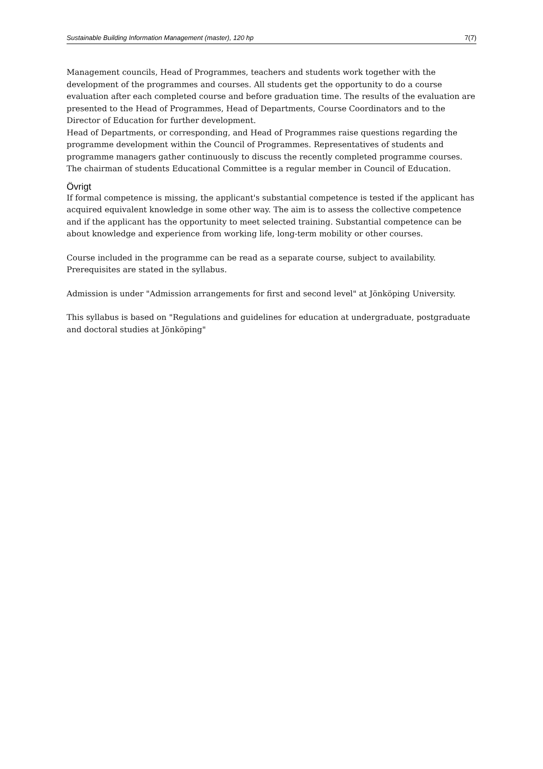Sustainable Building Information Management (master), 120 hp 7(7)
Management councils, Head of Programmes, teachers and students work together with the development of the programmes and courses. All students get the opportunity to do a course evaluation after each completed course and before graduation time. The results of the evaluation are presented to the Head of Programmes, Head of Departments, Course Coordinators and to the Director of Education for further development.
Head of Departments, or corresponding, and Head of Programmes raise questions regarding the programme development within the Council of Programmes. Representatives of students and programme managers gather continuously to discuss the recently completed programme courses.
The chairman of students Educational Committee is a regular member in Council of Education.
Övrigt
If formal competence is missing, the applicant's substantial competence is tested if the applicant has acquired equivalent knowledge in some other way. The aim is to assess the collective competence and if the applicant has the opportunity to meet selected training. Substantial competence can be about knowledge and experience from working life, long-term mobility or other courses.
Course included in the programme can be read as a separate course, subject to availability. Prerequisites are stated in the syllabus.
Admission is under "Admission arrangements for first and second level" at Jönköping University.
This syllabus is based on "Regulations and guidelines for education at undergraduate, postgraduate and doctoral studies at Jönköping"